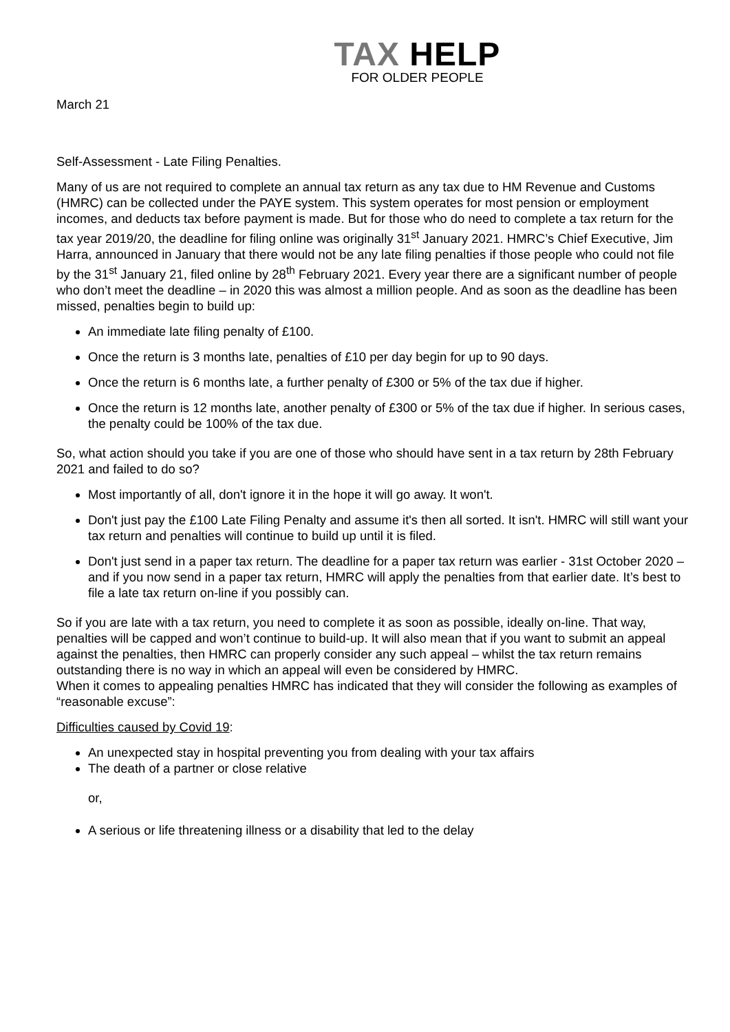TAX HELP
FOR OLDER PEOPLE
March 21
Self-Assessment - Late Filing Penalties.
Many of us are not required to complete an annual tax return as any tax due to HM Revenue and Customs (HMRC) can be collected under the PAYE system. This system operates for most pension or employment incomes, and deducts tax before payment is made. But for those who do need to complete a tax return for the tax year 2019/20, the deadline for filing online was originally 31<sup>st</sup> January 2021. HMRC’s Chief Executive, Jim Harra, announced in January that there would not be any late filing penalties if those people who could not file by the 31<sup>st</sup> January 21, filed online by 28<sup>th</sup> February 2021. Every year there are a significant number of people who don’t meet the deadline – in 2020 this was almost a million people. And as soon as the deadline has been missed, penalties begin to build up:
An immediate late filing penalty of £100.
Once the return is 3 months late, penalties of £10 per day begin for up to 90 days.
Once the return is 6 months late, a further penalty of £300 or 5% of the tax due if higher.
Once the return is 12 months late, another penalty of £300 or 5% of the tax due if higher. In serious cases, the penalty could be 100% of the tax due.
So, what action should you take if you are one of those who should have sent in a tax return by 28th February 2021 and failed to do so?
Most importantly of all, don't ignore it in the hope it will go away. It won't.
Don't just pay the £100 Late Filing Penalty and assume it's then all sorted. It isn't. HMRC will still want your tax return and penalties will continue to build up until it is filed.
Don't just send in a paper tax return. The deadline for a paper tax return was earlier - 31st October 2020 – and if you now send in a paper tax return, HMRC will apply the penalties from that earlier date. It’s best to file a late tax return on-line if you possibly can.
So if you are late with a tax return, you need to complete it as soon as possible, ideally on-line. That way, penalties will be capped and won’t continue to build-up. It will also mean that if you want to submit an appeal against the penalties, then HMRC can properly consider any such appeal – whilst the tax return remains outstanding there is no way in which an appeal will even be considered by HMRC.
When it comes to appealing penalties HMRC has indicated that they will consider the following as examples of “reasonable excuse”:
Difficulties caused by Covid 19:
An unexpected stay in hospital preventing you from dealing with your tax affairs
The death of a partner or close relative
or,
A serious or life threatening illness or a disability that led to the delay